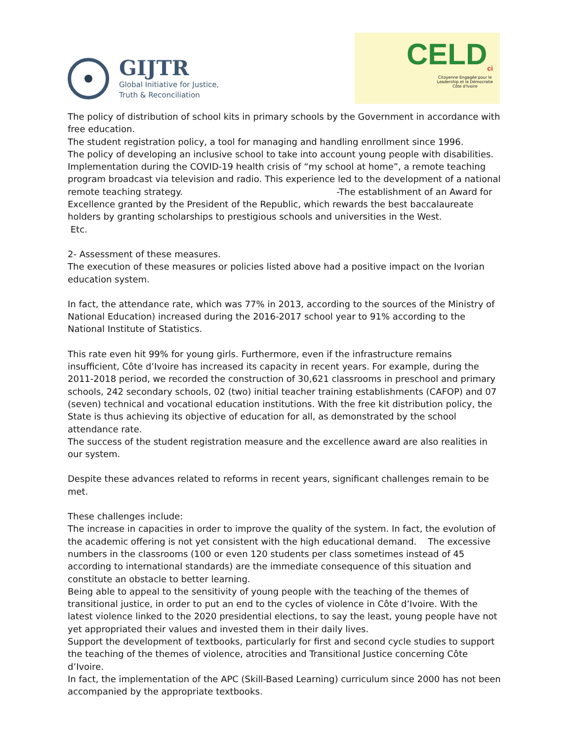GIJTR
Global Initiative for Justice,
Truth & Reconciliation
CELD<sub>ci</sub>
Citoyenne Engagée pour le
Leadership et la Démocratie
Côte d'Ivoire
The policy of distribution of school kits in primary schools by the Government in accordance with free education.
The student registration policy, a tool for managing and handling enrollment since 1996.
The policy of developing an inclusive school to take into account young people with disabilities.
Implementation during the COVID-19 health crisis of “my school at home”, a remote teaching program broadcast via television and radio. This experience led to the development of a national remote teaching strategy. -The establishment of an Award for Excellence granted by the President of the Republic, which rewards the best baccalaureate holders by granting scholarships to prestigious schools and universities in the West.
Etc.
2- Assessment of these measures.
The execution of these measures or policies listed above had a positive impact on the Ivorian education system.
In fact, the attendance rate, which was 77% in 2013, according to the sources of the Ministry of National Education) increased during the 2016-2017 school year to 91% according to the National Institute of Statistics.
This rate even hit 99% for young girls. Furthermore, even if the infrastructure remains insufficient, Côte d’Ivoire has increased its capacity in recent years. For example, during the 2011-2018 period, we recorded the construction of 30,621 classrooms in preschool and primary schools, 242 secondary schools, 02 (two) initial teacher training establishments (CAFOP) and 07 (seven) technical and vocational education institutions. With the free kit distribution policy, the State is thus achieving its objective of education for all, as demonstrated by the school attendance rate.
The success of the student registration measure and the excellence award are also realities in our system.
Despite these advances related to reforms in recent years, significant challenges remain to be met.
These challenges include:
The increase in capacities in order to improve the quality of the system. In fact, the evolution of the academic offering is not yet consistent with the high educational demand. The excessive numbers in the classrooms (100 or even 120 students per class sometimes instead of 45 according to international standards) are the immediate consequence of this situation and constitute an obstacle to better learning.
Being able to appeal to the sensitivity of young people with the teaching of the themes of transitional justice, in order to put an end to the cycles of violence in Côte d’Ivoire. With the latest violence linked to the 2020 presidential elections, to say the least, young people have not yet appropriated their values and invested them in their daily lives.
Support the development of textbooks, particularly for first and second cycle studies to support the teaching of the themes of violence, atrocities and Transitional Justice concerning Côte d’Ivoire.
In fact, the implementation of the APC (Skill-Based Learning) curriculum since 2000 has not been accompanied by the appropriate textbooks.